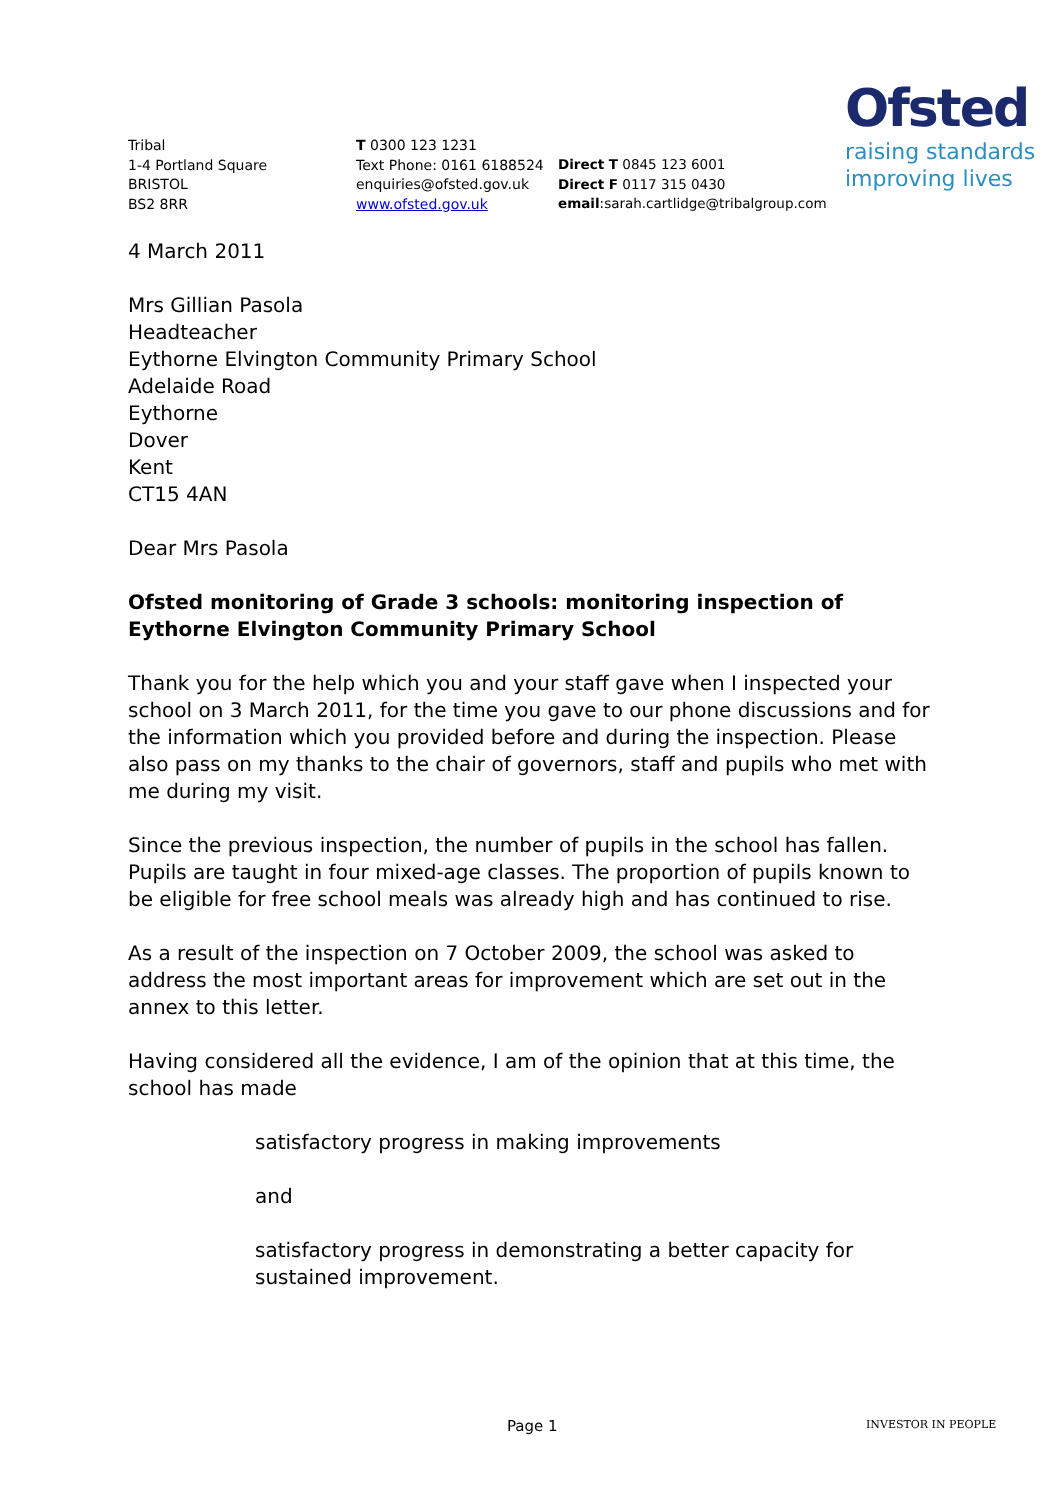Tribal
1-4 Portland Square
BRISTOL
BS2 8RR
T 0300 123 1231
Text Phone: 0161 6188524
enquiries@ofsted.gov.uk
www.ofsted.gov.uk
Direct T 0845 123 6001
Direct F 0117 315 0430
email:sarah.cartlidge@tribalgroup.com
Ofsted
raising standards
improving lives
4 March 2011
Mrs Gillian Pasola
Headteacher
Eythorne Elvington Community Primary School
Adelaide Road
Eythorne
Dover
Kent
CT15 4AN
Dear Mrs Pasola
Ofsted monitoring of Grade 3 schools: monitoring inspection of Eythorne Elvington Community Primary School
Thank you for the help which you and your staff gave when I inspected your school on 3 March 2011, for the time you gave to our phone discussions and for the information which you provided before and during the inspection. Please also pass on my thanks to the chair of governors, staff and pupils who met with me during my visit.
Since the previous inspection, the number of pupils in the school has fallen. Pupils are taught in four mixed-age classes. The proportion of pupils known to be eligible for free school meals was already high and has continued to rise.
As a result of the inspection on 7 October 2009, the school was asked to address the most important areas for improvement which are set out in the annex to this letter.
Having considered all the evidence, I am of the opinion that at this time, the school has made
satisfactory progress in making improvements
and
satisfactory progress in demonstrating a better capacity for sustained improvement.
Page 1 INVESTOR IN PEOPLE